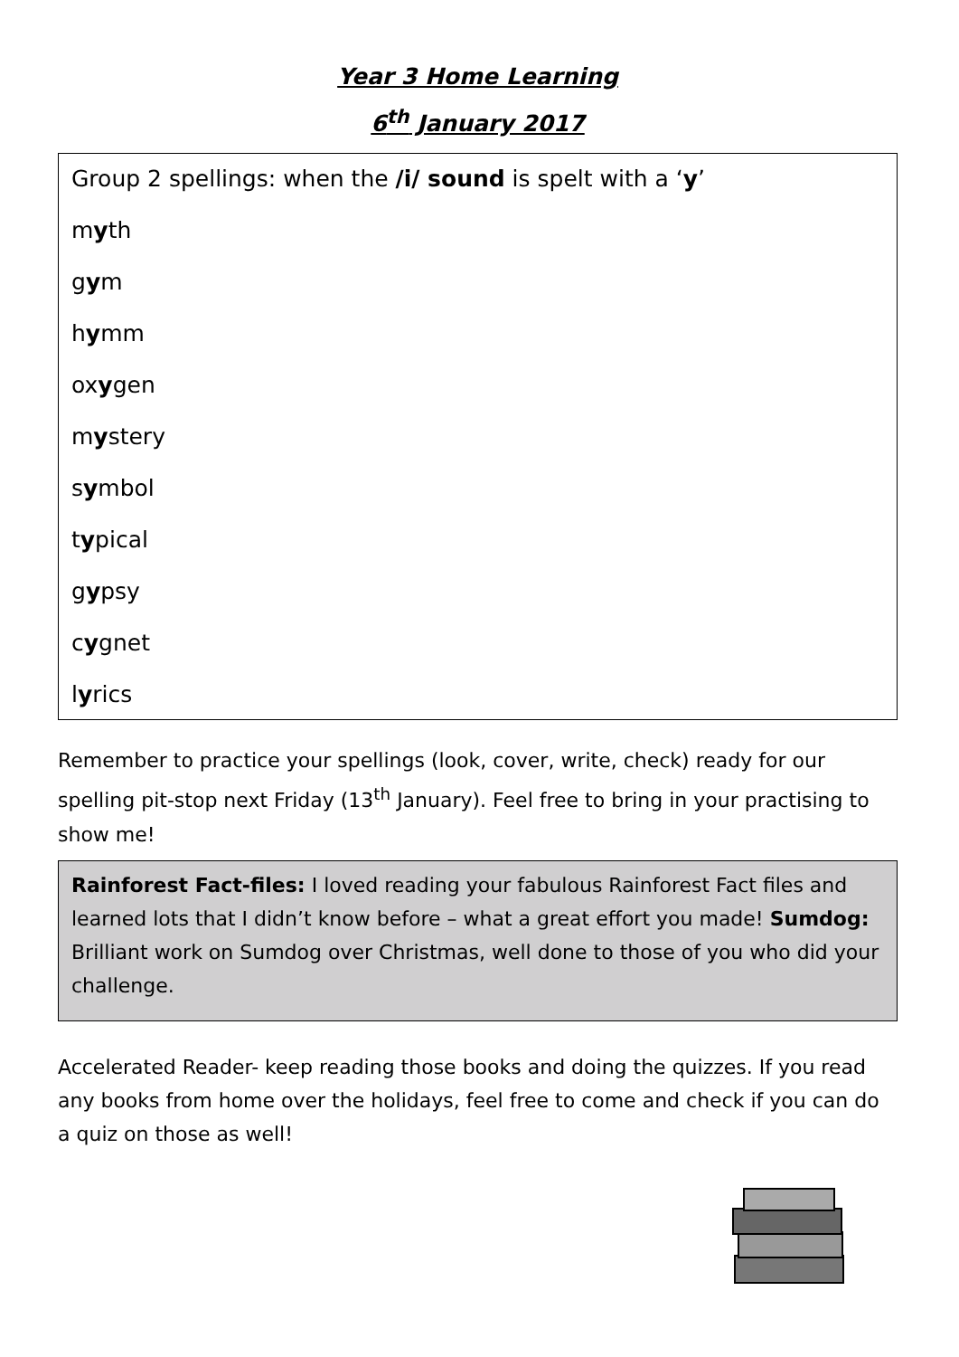Year 3 Home Learning
6<sup>th</sup> January 2017
Group 2 spellings: when the /i/ sound is spelt with a ‘y’
myth
gym
hymm
oxygen
mystery
symbol
typical
gypsy
cygnet
lyrics
Remember to practice your spellings (look, cover, write, check) ready for our spelling pit-stop next Friday (13<sup>th</sup> January). Feel free to bring in your practising to show me!
Rainforest Fact-files: I loved reading your fabulous Rainforest Fact files and learned lots that I didn’t know before – what a great effort you made! Sumdog: Brilliant work on Sumdog over Christmas, well done to those of you who did your challenge.
Accelerated Reader- keep reading those books and doing the quizzes. If you read any books from home over the holidays, feel free to come and check if you can do a quiz on those as well!